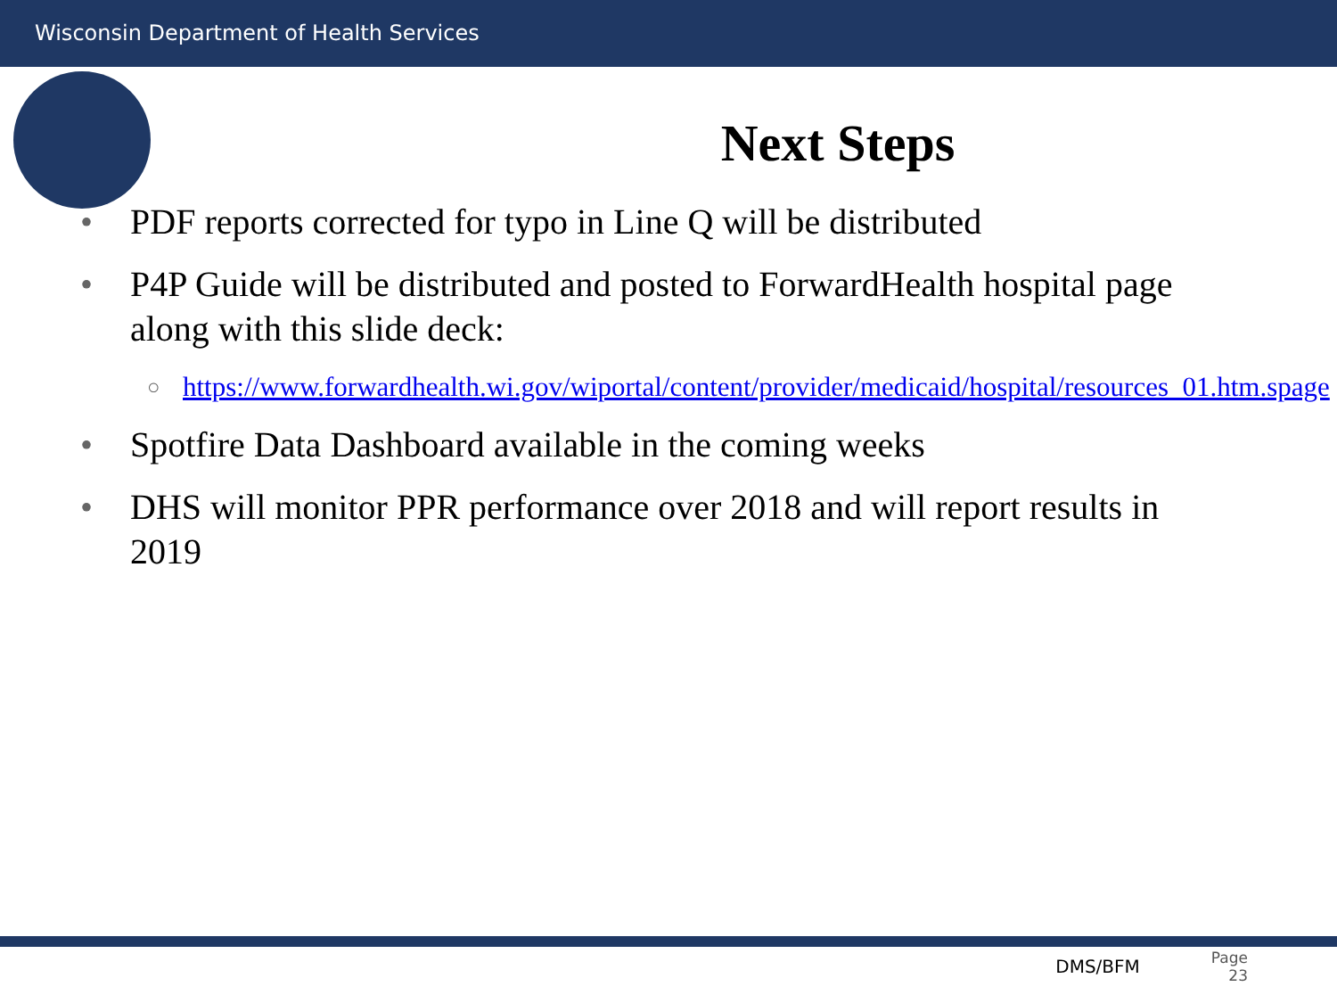Wisconsin Department of Health Services
Next Steps
• PDF reports corrected for typo in Line Q will be distributed
• P4P Guide will be distributed and posted to ForwardHealth hospital page along with this slide deck:
○ https://www.forwardhealth.wi.gov/wiportal/content/provider/medicaid/hospital/resources_01.htm.spage
• Spotfire Data Dashboard available in the coming weeks
• DHS will monitor PPR performance over 2018 and will report results in 2019
DMS/BFM Page
23